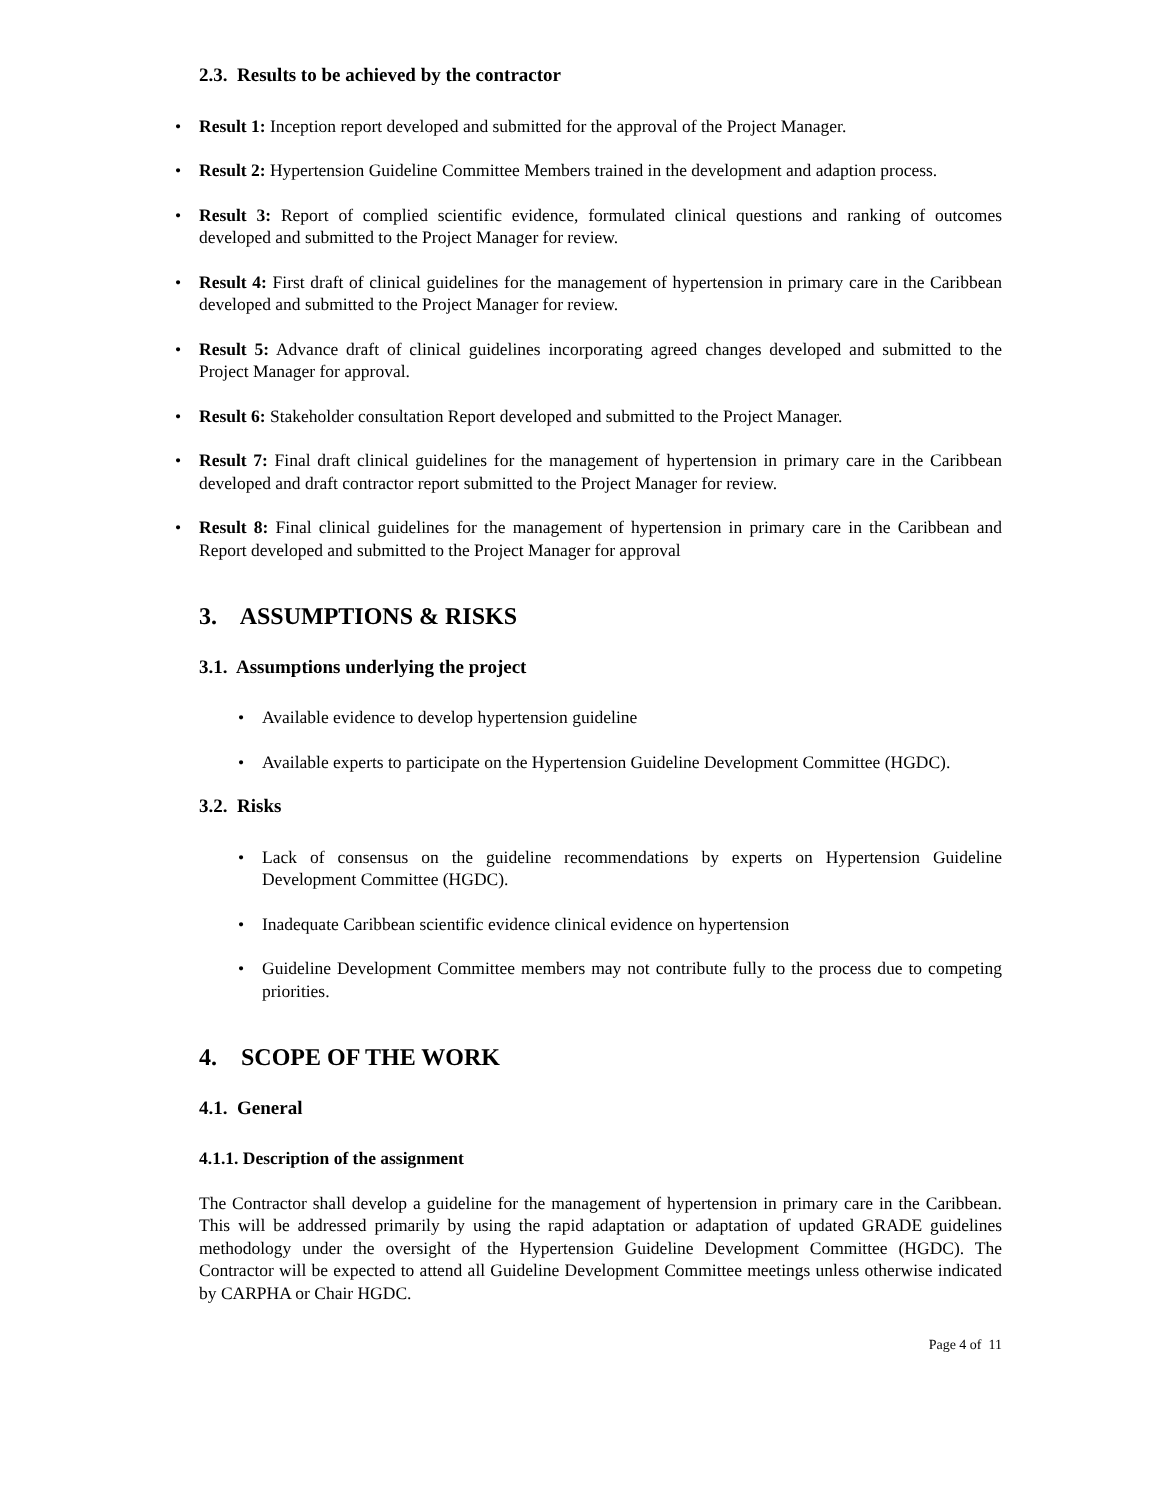2.3. Results to be achieved by the contractor
• Result 1: Inception report developed and submitted for the approval of the Project Manager.
• Result 2: Hypertension Guideline Committee Members trained in the development and adaption process.
• Result 3: Report of complied scientific evidence, formulated clinical questions and ranking of outcomes developed and submitted to the Project Manager for review.
• Result 4: First draft of clinical guidelines for the management of hypertension in primary care in the Caribbean developed and submitted to the Project Manager for review.
• Result 5: Advance draft of clinical guidelines incorporating agreed changes developed and submitted to the Project Manager for approval.
• Result 6: Stakeholder consultation Report developed and submitted to the Project Manager.
• Result 7: Final draft clinical guidelines for the management of hypertension in primary care in the Caribbean developed and draft contractor report submitted to the Project Manager for review.
• Result 8: Final clinical guidelines for the management of hypertension in primary care in the Caribbean and Report developed and submitted to the Project Manager for approval
3. ASSUMPTIONS & RISKS
3.1. Assumptions underlying the project
• Available evidence to develop hypertension guideline
• Available experts to participate on the Hypertension Guideline Development Committee (HGDC).
3.2. Risks
• Lack of consensus on the guideline recommendations by experts on Hypertension Guideline Development Committee (HGDC).
• Inadequate Caribbean scientific evidence clinical evidence on hypertension
• Guideline Development Committee members may not contribute fully to the process due to competing priorities.
4. SCOPE OF THE WORK
4.1. General
4.1.1. Description of the assignment
The Contractor shall develop a guideline for the management of hypertension in primary care in the Caribbean. This will be addressed primarily by using the rapid adaptation or adaptation of updated GRADE guidelines methodology under the oversight of the Hypertension Guideline Development Committee (HGDC). The Contractor will be expected to attend all Guideline Development Committee meetings unless otherwise indicated by CARPHA or Chair HGDC.
Page 4 of 11